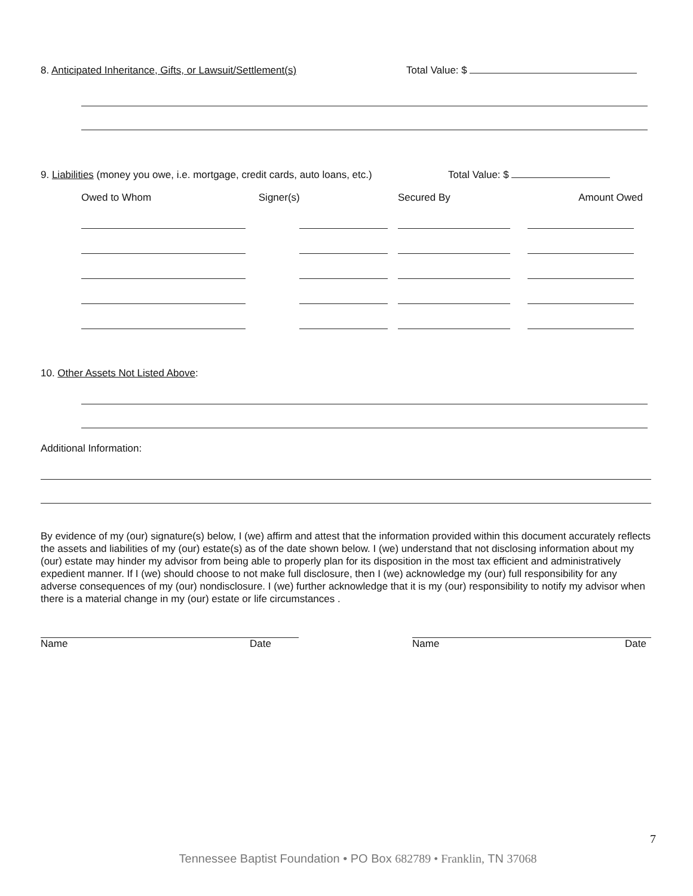8. Anticipated Inheritance, Gifts, or Lawsuit/Settlement(s)
Total Value: $
9. Liabilities (money you owe, i.e. mortgage, credit cards, auto loans, etc.)
Total Value: $
| Owed to Whom | Signer(s) | Secured By | Amount Owed |
10. Other Assets Not Listed Above:
Additional Information:
By evidence of my (our) signature(s) below, I (we) affirm and attest that the information provided within this document accurately reflects the assets and liabilities of my (our) estate(s) as of the date shown below. I (we) understand that not disclosing information about my (our) estate may hinder my advisor from being able to properly plan for its disposition in the most tax efficient and administratively expedient manner. If I (we) should choose to not make full disclosure, then I (we) acknowledge my (our) full responsibility for any adverse consequences of my (our) nondisclosure. I (we) further acknowledge that it is my (our) responsibility to notify my advisor when there is a material change in my (our) estate or life circumstances .
Name Date Name Date
7
Tennessee Baptist Foundation • PO Box 682789 • Franklin, TN 37068